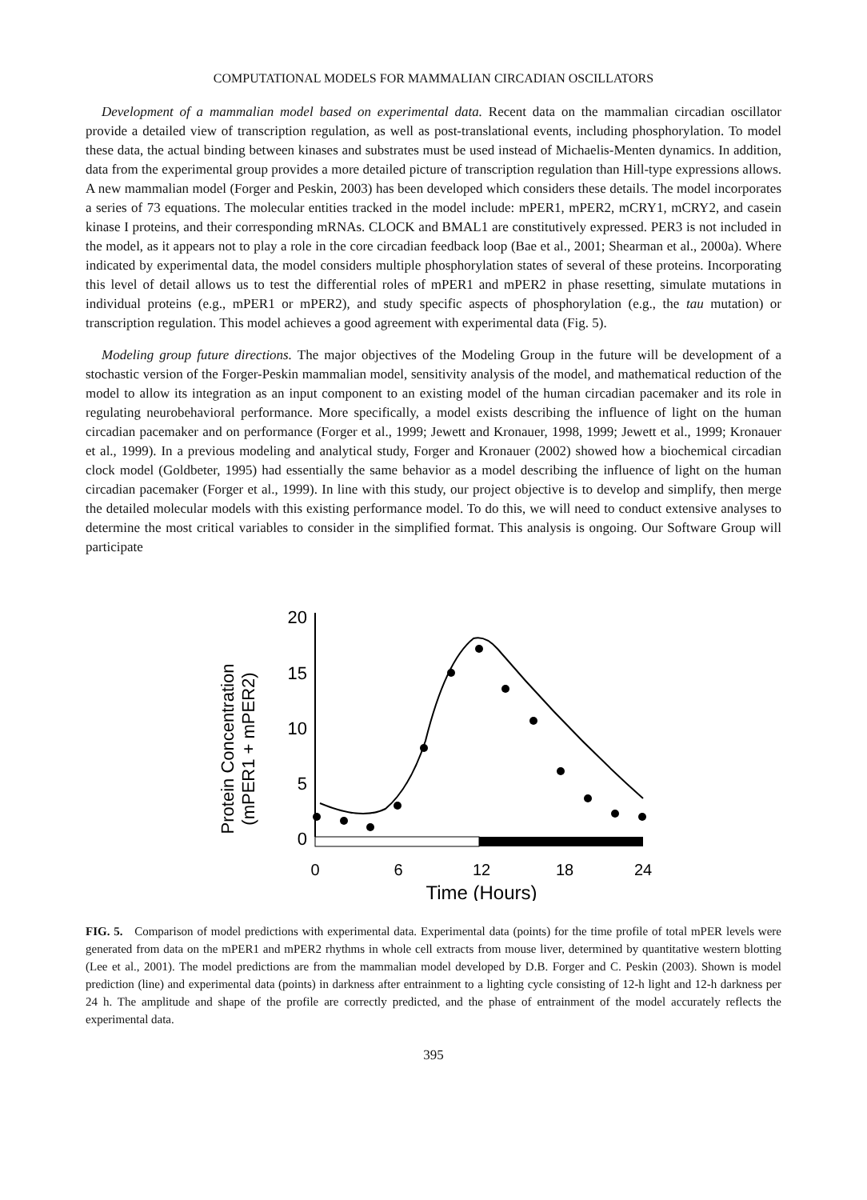COMPUTATIONAL MODELS FOR MAMMALIAN CIRCADIAN OSCILLATORS
Development of a mammalian model based on experimental data. Recent data on the mammalian circadian oscillator provide a detailed view of transcription regulation, as well as post-translational events, including phosphorylation. To model these data, the actual binding between kinases and substrates must be used instead of Michaelis-Menten dynamics. In addition, data from the experimental group provides a more detailed picture of transcription regulation than Hill-type expressions allows. A new mammalian model (Forger and Peskin, 2003) has been developed which considers these details. The model incorporates a series of 73 equations. The molecular entities tracked in the model include: mPER1, mPER2, mCRY1, mCRY2, and casein kinase I proteins, and their corresponding mRNAs. CLOCK and BMAL1 are constitutively expressed. PER3 is not included in the model, as it appears not to play a role in the core circadian feedback loop (Bae et al., 2001; Shearman et al., 2000a). Where indicated by experimental data, the model considers multiple phosphorylation states of several of these proteins. Incorporating this level of detail allows us to test the differential roles of mPER1 and mPER2 in phase resetting, simulate mutations in individual proteins (e.g., mPER1 or mPER2), and study specific aspects of phosphorylation (e.g., the tau mutation) or transcription regulation. This model achieves a good agreement with experimental data (Fig. 5).
Modeling group future directions. The major objectives of the Modeling Group in the future will be development of a stochastic version of the Forger-Peskin mammalian model, sensitivity analysis of the model, and mathematical reduction of the model to allow its integration as an input component to an existing model of the human circadian pacemaker and its role in regulating neurobehavioral performance. More specifically, a model exists describing the influence of light on the human circadian pacemaker and on performance (Forger et al., 1999; Jewett and Kronauer, 1998, 1999; Jewett et al., 1999; Kronauer et al., 1999). In a previous modeling and analytical study, Forger and Kronauer (2002) showed how a biochemical circadian clock model (Goldbeter, 1995) had essentially the same behavior as a model describing the influence of light on the human circadian pacemaker (Forger et al., 1999). In line with this study, our project objective is to develop and simplify, then merge the detailed molecular models with this existing performance model. To do this, we will need to conduct extensive analyses to determine the most critical variables to consider in the simplified format. This analysis is ongoing. Our Software Group will participate
Protein Concentration
(mPER1 + mPER2)
20
15
10
5
0
0
6
12
18
24
Time (Hours)
FIG. 5. Comparison of model predictions with experimental data. Experimental data (points) for the time profile of total mPER levels were generated from data on the mPER1 and mPER2 rhythms in whole cell extracts from mouse liver, determined by quantitative western blotting (Lee et al., 2001). The model predictions are from the mammalian model developed by D.B. Forger and C. Peskin (2003). Shown is model prediction (line) and experimental data (points) in darkness after entrainment to a lighting cycle consisting of 12-h light and 12-h darkness per 24 h. The amplitude and shape of the profile are correctly predicted, and the phase of entrainment of the model accurately reflects the experimental data.
395